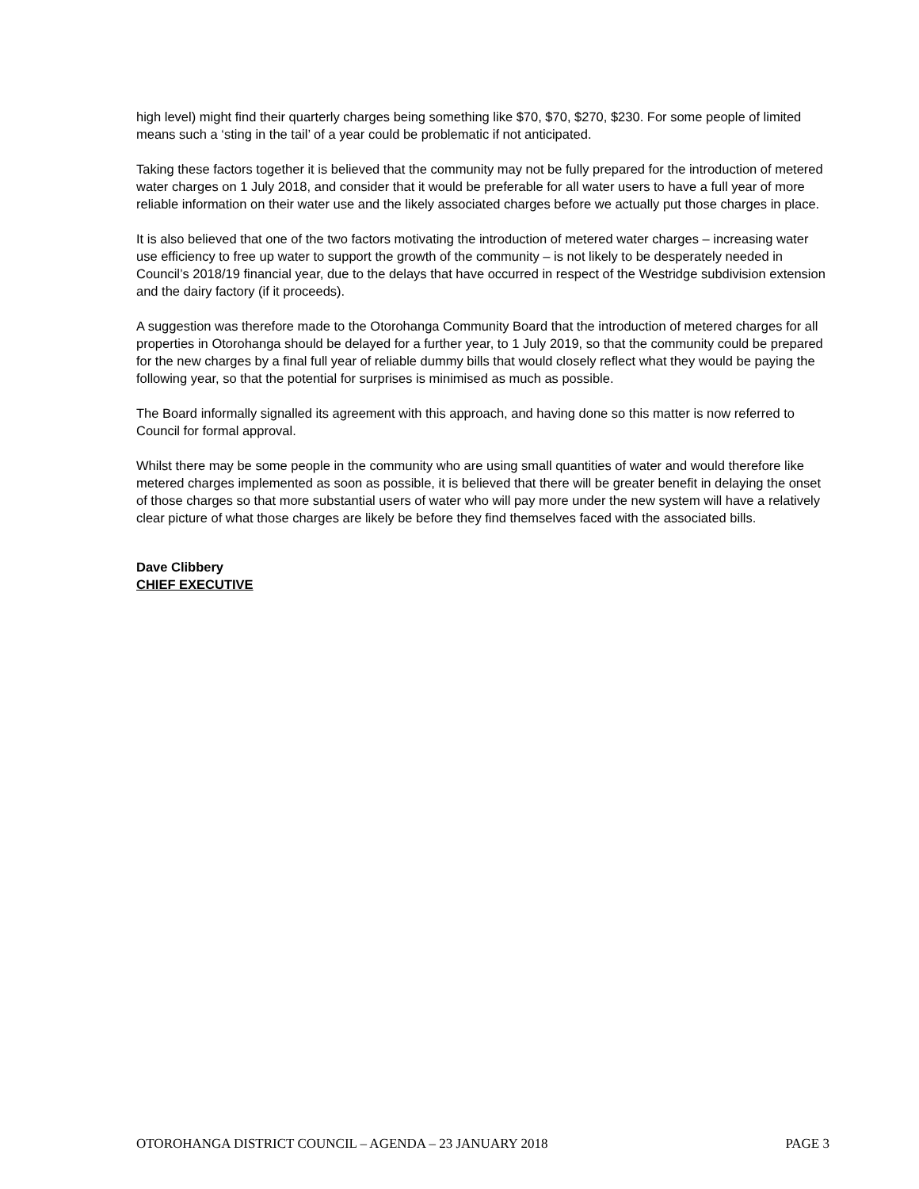high level) might find their quarterly charges being something like $70, $70, $270, $230. For some people of limited means such a ‘sting in the tail’ of a year could be problematic if not anticipated.
Taking these factors together it is believed that the community may not be fully prepared for the introduction of metered water charges on 1 July 2018, and consider that it would be preferable for all water users to have a full year of more reliable information on their water use and the likely associated charges before we actually put those charges in place.
It is also believed that one of the two factors motivating the introduction of metered water charges – increasing water use efficiency to free up water to support the growth of the community – is not likely to be desperately needed in Council’s 2018/19 financial year, due to the delays that have occurred in respect of the Westridge subdivision extension and the dairy factory (if it proceeds).
A suggestion was therefore made to the Otorohanga Community Board that the introduction of metered charges for all properties in Otorohanga should be delayed for a further year, to 1 July 2019, so that the community could be prepared for the new charges by a final full year of reliable dummy bills that would closely reflect what they would be paying the following year, so that the potential for surprises is minimised as much as possible.
The Board informally signalled its agreement with this approach, and having done so this matter is now referred to Council for formal approval.
Whilst there may be some people in the community who are using small quantities of water and would therefore like metered charges implemented as soon as possible, it is believed that there will be greater benefit in delaying the onset of those charges so that more substantial users of water who will pay more under the new system will have a relatively clear picture of what those charges are likely be before they find themselves faced with the associated bills.
Dave Clibbery
CHIEF EXECUTIVE
OTOROHANGA DISTRICT COUNCIL – AGENDA – 23 JANUARY 2018 PAGE 3